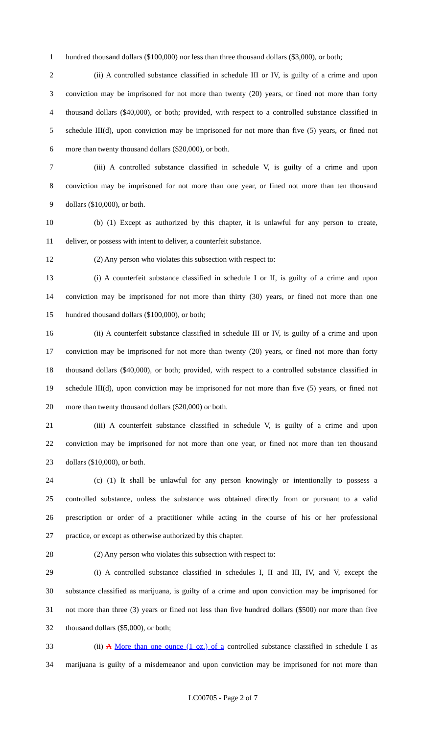1 hundred thousand dollars ($100,000) nor less than three thousand dollars ($3,000), or both;
2 (ii) A controlled substance classified in schedule III or IV, is guilty of a crime and upon
3 conviction may be imprisoned for not more than twenty (20) years, or fined not more than forty
4 thousand dollars ($40,000), or both; provided, with respect to a controlled substance classified in
5 schedule III(d), upon conviction may be imprisoned for not more than five (5) years, or fined not
6 more than twenty thousand dollars ($20,000), or both.
7 (iii) A controlled substance classified in schedule V, is guilty of a crime and upon
8 conviction may be imprisoned for not more than one year, or fined not more than ten thousand
9 dollars ($10,000), or both.
10 (b) (1) Except as authorized by this chapter, it is unlawful for any person to create,
11 deliver, or possess with intent to deliver, a counterfeit substance.
12 (2) Any person who violates this subsection with respect to:
13 (i) A counterfeit substance classified in schedule I or II, is guilty of a crime and upon
14 conviction may be imprisoned for not more than thirty (30) years, or fined not more than one
15 hundred thousand dollars ($100,000), or both;
16 (ii) A counterfeit substance classified in schedule III or IV, is guilty of a crime and upon
17 conviction may be imprisoned for not more than twenty (20) years, or fined not more than forty
18 thousand dollars ($40,000), or both; provided, with respect to a controlled substance classified in
19 schedule III(d), upon conviction may be imprisoned for not more than five (5) years, or fined not
20 more than twenty thousand dollars ($20,000) or both.
21 (iii) A counterfeit substance classified in schedule V, is guilty of a crime and upon
22 conviction may be imprisoned for not more than one year, or fined not more than ten thousand
23 dollars ($10,000), or both.
24 (c) (1) It shall be unlawful for any person knowingly or intentionally to possess a
25 controlled substance, unless the substance was obtained directly from or pursuant to a valid
26 prescription or order of a practitioner while acting in the course of his or her professional
27 practice, or except as otherwise authorized by this chapter.
28 (2) Any person who violates this subsection with respect to:
29 (i) A controlled substance classified in schedules I, II and III, IV, and V, except the
30 substance classified as marijuana, is guilty of a crime and upon conviction may be imprisoned for
31 not more than three (3) years or fined not less than five hundred dollars ($500) nor more than five
32 thousand dollars ($5,000), or both;
33 (ii) A More than one ounce (1 oz.) of a controlled substance classified in schedule I as
34 marijuana is guilty of a misdemeanor and upon conviction may be imprisoned for not more than
LC00705 - Page 2 of 7